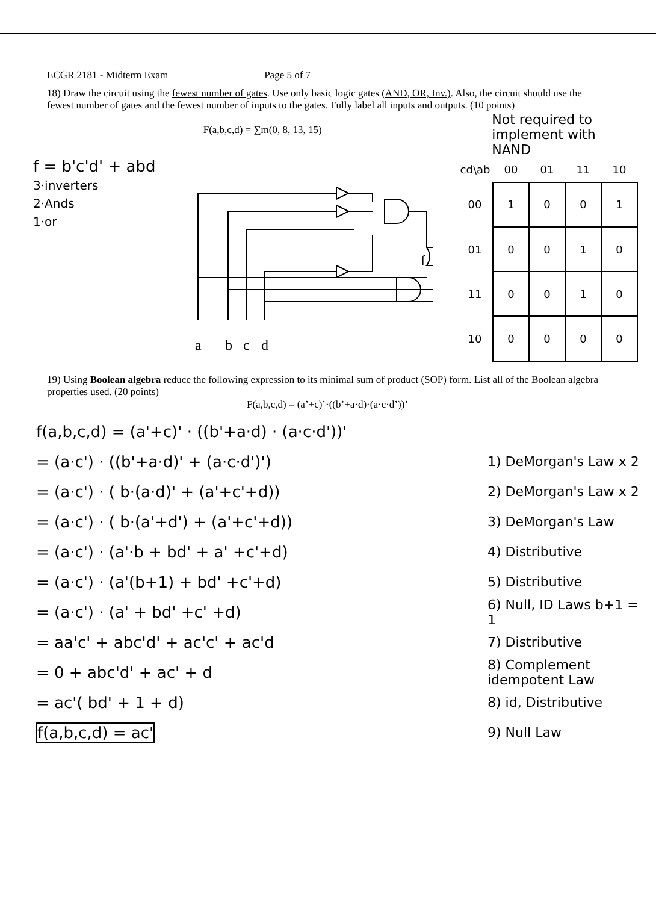ECGR 2181 - Midterm Exam Page 5 of 7
18) Draw the circuit using the fewest number of gates. Use only basic logic gates (AND, OR, Inv.). Also, the circuit should use the fewest number of gates and the fewest number of inputs to the gates. Fully label all inputs and outputs. (10 points)
F(a,b,c,d) = ∑m(0, 8, 13, 15)
Not required to implement with NAND
f = b'c'd' + abd
3·inverters
2·Ands
1·or
a
b
c
d
f
| cd\ab | 00 | 01 | 11 | 10 |
| --- | --- | --- | --- | --- |
| 00 | 1 | 0 | 0 | 1 |
| 01 | 0 | 0 | 1 | 0 |
| 11 | 0 | 0 | 1 | 0 |
| 10 | 0 | 0 | 0 | 0 |
19) Using Boolean algebra reduce the following expression to its minimal sum of product (SOP) form. List all of the Boolean algebra properties used. (20 points)
F(a,b,c,d) = (a’+c)’·((b’+a·d)·(a·c·d’))’
f(a,b,c,d) = (a'+c)' · ((b'+a·d) · (a·c·d'))'
= (a·c') · ((b'+a·d)' + (a·c·d')') 1) DeMorgan's Law x 2
= (a·c') · ( b·(a·d)' + (a'+c'+d)) 2) DeMorgan's Law x 2
= (a·c') · ( b·(a'+d') + (a'+c'+d)) 3) DeMorgan's Law
= (a·c') · (a'·b + bd' + a' +c'+d) 4) Distributive
= (a·c') · (a'(b+1) + bd' +c'+d) 5) Distributive
= (a·c') · (a' + bd' +c' +d) 6) Null, ID Laws b+1 = 1
= aa'c' + abc'd' + ac'c' + ac'd 7) Distributive
= 0 + abc'd' + ac' + d 8) Complement idempotent Law
= ac'( bd' + 1 + d) 8) id, Distributive
f(a,b,c,d) = ac' 9) Null Law